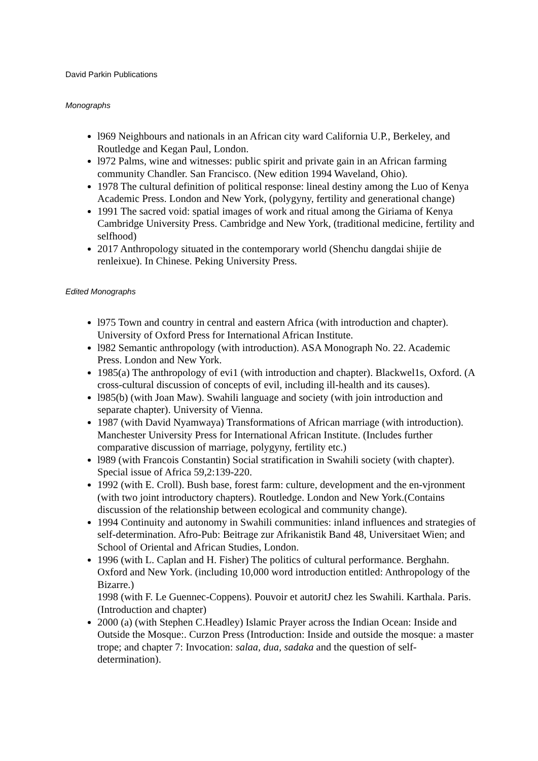David Parkin Publications
Monographs
l969 Neighbours and nationals in an African city ward California U.P., Berkeley, and Routledge and Kegan Paul, London.
l972 Palms, wine and witnesses: public spirit and private gain in an African farming community Chandler. San Francisco. (New edition 1994 Waveland, Ohio).
1978 The cultural definition of political response: lineal destiny among the Luo of Kenya Academic Press. London and New York, (polygyny, fertility and generational change)
1991 The sacred void: spatial images of work and ritual among the Giriama of Kenya Cambridge University Press. Cambridge and New York, (traditional medicine, fertility and selfhood)
2017 Anthropology situated in the contemporary world (Shenchu dangdai shijie de renleixue). In Chinese. Peking University Press.
Edited Monographs
l975 Town and country in central and eastern Africa (with introduction and chapter). University of Oxford Press for International African Institute.
l982 Semantic anthropology (with introduction). ASA Monograph No. 22. Academic Press. London and New York.
1985(a) The anthropology of evi1 (with introduction and chapter). Blackwel1s, Oxford. (A cross-cultural discussion of concepts of evil, including ill-health and its causes).
l985(b) (with Joan Maw). Swahili language and society (with join introduction and separate chapter). University of Vienna.
1987 (with David Nyamwaya) Transformations of African marriage (with introduction). Manchester University Press for International African Institute. (Includes further comparative discussion of marriage, polygyny, fertility etc.)
l989 (with Francois Constantin) Social stratification in Swahili society (with chapter). Special issue of Africa 59,2:139-220.
1992 (with E. Croll). Bush base, forest farm: culture, development and the en-vjronment (with two joint introductory chapters). Routledge. London and New York.(Contains discussion of the relationship between ecological and community change).
1994 Continuity and autonomy in Swahili communities: inland influences and strategies of self-determination. Afro-Pub: Beitrage zur Afrikanistik Band 48, Universitaet Wien; and School of Oriental and African Studies, London.
1996 (with L. Caplan and H. Fisher) The politics of cultural performance. Berghahn. Oxford and New York. (including 10,000 word introduction entitled: Anthropology of the Bizarre.)
1998 (with F. Le Guennec-Coppens). Pouvoir et autoritJ chez les Swahili. Karthala. Paris. (Introduction and chapter)
2000 (a) (with Stephen C.Headley) Islamic Prayer across the Indian Ocean: Inside and Outside the Mosque:. Curzon Press (Introduction: Inside and outside the mosque: a master trope; and chapter 7: Invocation: salaa, dua, sadaka and the question of self-determination).